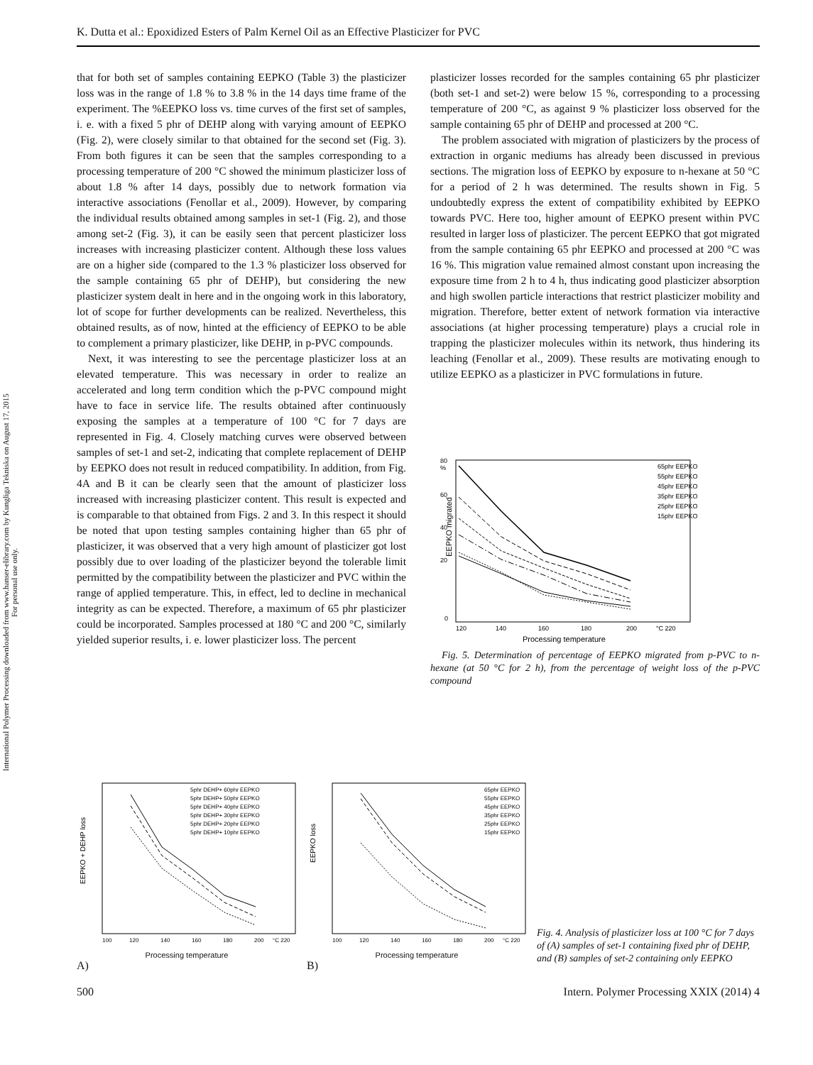K. Dutta et al.: Epoxidized Esters of Palm Kernel Oil as an Effective Plasticizer for PVC
International Polymer Processing downloaded from www.hanser-elibrary.com by Kungliga Tekniska on August 17, 2015
For personal use only.
that for both set of samples containing EEPKO (Table 3) the plasticizer loss was in the range of 1.8 % to 3.8 % in the 14 days time frame of the experiment. The %EEPKO loss vs. time curves of the first set of samples, i. e. with a fixed 5 phr of DEHP along with varying amount of EEPKO (Fig. 2), were closely similar to that obtained for the second set (Fig. 3). From both figures it can be seen that the samples corresponding to a processing temperature of 200 °C showed the minimum plasticizer loss of about 1.8 % after 14 days, possibly due to network formation via interactive associations (Fenollar et al., 2009). However, by comparing the individual results obtained among samples in set-1 (Fig. 2), and those among set-2 (Fig. 3), it can be easily seen that percent plasticizer loss increases with increasing plasticizer content. Although these loss values are on a higher side (compared to the 1.3 % plasticizer loss observed for the sample containing 65 phr of DEHP), but considering the new plasticizer system dealt in here and in the ongoing work in this laboratory, lot of scope for further developments can be realized. Nevertheless, this obtained results, as of now, hinted at the efficiency of EEPKO to be able to complement a primary plasticizer, like DEHP, in p-PVC compounds.
Next, it was interesting to see the percentage plasticizer loss at an elevated temperature. This was necessary in order to realize an accelerated and long term condition which the p-PVC compound might have to face in service life. The results obtained after continuously exposing the samples at a temperature of 100 °C for 7 days are represented in Fig. 4. Closely matching curves were observed between samples of set-1 and set-2, indicating that complete replacement of DEHP by EEPKO does not result in reduced compatibility. In addition, from Fig. 4A and B it can be clearly seen that the amount of plasticizer loss increased with increasing plasticizer content. This result is expected and is comparable to that obtained from Figs. 2 and 3. In this respect it should be noted that upon testing samples containing higher than 65 phr of plasticizer, it was observed that a very high amount of plasticizer got lost possibly due to over loading of the plasticizer beyond the tolerable limit permitted by the compatibility between the plasticizer and PVC within the range of applied temperature. This, in effect, led to decline in mechanical integrity as can be expected. Therefore, a maximum of 65 phr plasticizer could be incorporated. Samples processed at 180 °C and 200 °C, similarly yielded superior results, i. e. lower plasticizer loss. The percent
plasticizer losses recorded for the samples containing 65 phr plasticizer (both set-1 and set-2) were below 15 %, corresponding to a processing temperature of 200 °C, as against 9 % plasticizer loss observed for the sample containing 65 phr of DEHP and processed at 200 °C.
The problem associated with migration of plasticizers by the process of extraction in organic mediums has already been discussed in previous sections. The migration loss of EEPKO by exposure to n-hexane at 50 °C for a period of 2 h was determined. The results shown in Fig. 5 undoubtedly express the extent of compatibility exhibited by EEPKO towards PVC. Here too, higher amount of EEPKO present within PVC resulted in larger loss of plasticizer. The percent EEPKO that got migrated from the sample containing 65 phr EEPKO and processed at 200 °C was 16 %. This migration value remained almost constant upon increasing the exposure time from 2 h to 4 h, thus indicating good plasticizer absorption and high swollen particle interactions that restrict plasticizer mobility and migration. Therefore, better extent of network formation via interactive associations (at higher processing temperature) plays a crucial role in trapping the plasticizer molecules within its network, thus hindering its leaching (Fenollar et al., 2009). These results are motivating enough to utilize EEPKO as a plasticizer in PVC formulations in future.
80
%
60
40
20
0
EEPKO migrated
120
140
160
180
200
°C 220
Processing temperature
65phr EEPKO
55phr EEPKO
45phr EEPKO
35phr EEPKO
25phr EEPKO
15phr EEPKO
Fig. 5. Determination of percentage of EEPKO migrated from p-PVC to n-hexane (at 50 °C for 2 h), from the percentage of weight loss of the p-PVC compound
EEPKO + DEHP loss
5phr DEHP+ 60phr EEPKO
5phr DEHP+ 50phr EEPKO
5phr DEHP+ 40phr EEPKO
5phr DEHP+ 30phr EEPKO
5phr DEHP+ 20phr EEPKO
5phr DEHP+ 10phr EEPKO
100
120
140
160
180
200
°C 220
Processing temperature
A)
EEPKO loss
65phr EEPKO
55phr EEPKO
45phr EEPKO
35phr EEPKO
25phr EEPKO
15phr EEPKO
100
120
140
160
180
200
°C 220
Processing temperature
B)
Fig. 4. Analysis of plasticizer loss at 100 °C for 7 days of (A) samples of set-1 containing fixed phr of DEHP, and (B) samples of set-2 containing only EEPKO
500 Intern. Polymer Processing XXIX (2014) 4